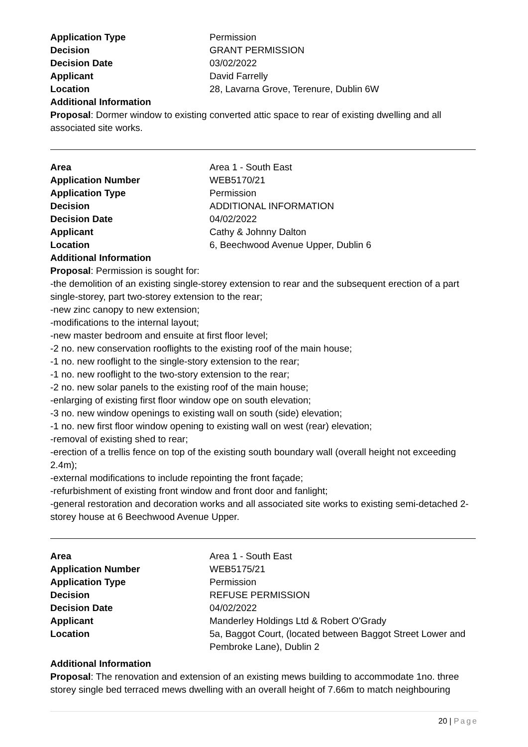| Application Type | Permission |
| Decision | GRANT PERMISSION |
| Decision Date | 03/02/2022 |
| Applicant | David Farrelly |
| Location | 28, Lavarna Grove, Terenure, Dublin 6W |
Additional Information
Proposal: Dormer window to existing converted attic space to rear of existing dwelling and all associated site works.
| Area | Area 1 - South East |
| Application Number | WEB5170/21 |
| Application Type | Permission |
| Decision | ADDITIONAL INFORMATION |
| Decision Date | 04/02/2022 |
| Applicant | Cathy & Johnny Dalton |
| Location | 6, Beechwood Avenue Upper, Dublin 6 |
Additional Information
Proposal: Permission is sought for:
-the demolition of an existing single-storey extension to rear and the subsequent erection of a part single-storey, part two-storey extension to the rear;
-new zinc canopy to new extension;
-modifications to the internal layout;
-new master bedroom and ensuite at first floor level;
-2 no. new conservation rooflights to the existing roof of the main house;
-1 no. new rooflight to the single-story extension to the rear;
-1 no. new rooflight to the two-story extension to the rear;
-2 no. new solar panels to the existing roof of the main house;
-enlarging of existing first floor window ope on south elevation;
-3 no. new window openings to existing wall on south (side) elevation;
-1 no. new first floor window opening to existing wall on west (rear) elevation;
-removal of existing shed to rear;
-erection of a trellis fence on top of the existing south boundary wall (overall height not exceeding 2.4m);
-external modifications to include repointing the front façade;
-refurbishment of existing front window and front door and fanlight;
-general restoration and decoration works and all associated site works to existing semi-detached 2-storey house at 6 Beechwood Avenue Upper.
| Area | Area 1 - South East |
| Application Number | WEB5175/21 |
| Application Type | Permission |
| Decision | REFUSE PERMISSION |
| Decision Date | 04/02/2022 |
| Applicant | Manderley Holdings Ltd & Robert O'Grady |
| Location | 5a, Baggot Court, (located between Baggot Street Lower and Pembroke Lane), Dublin 2 |
Additional Information
Proposal: The renovation and extension of an existing mews building to accommodate 1no. three storey single bed terraced mews dwelling with an overall height of 7.66m to match neighbouring
20 | Page